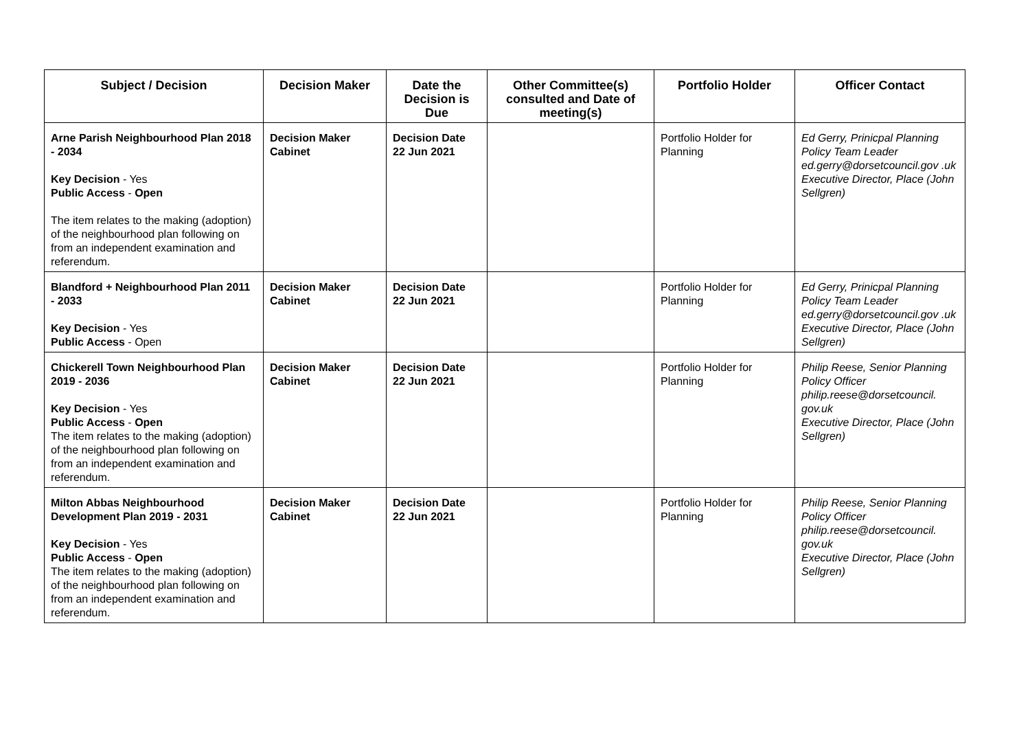| Subject / Decision | Decision Maker | Date the Decision is Due | Other Committee(s) consulted and Date of meeting(s) | Portfolio Holder | Officer Contact |
| --- | --- | --- | --- | --- | --- |
| Arne Parish Neighbourhood Plan 2018 - 2034 Key Decision - Yes Public Access - Open The item relates to the making (adoption) of the neighbourhood plan following on from an independent examination and referendum. | Decision Maker Cabinet | Decision Date 22 Jun 2021 | | Portfolio Holder for Planning | Ed Gerry, Prinicpal Planning Policy Team Leader ed.gerry@dorsetcouncil.gov .uk Executive Director, Place (John Sellgren) |
| Blandford + Neighbourhood Plan 2011 - 2033 Key Decision - Yes Public Access - Open | Decision Maker Cabinet | Decision Date 22 Jun 2021 | | Portfolio Holder for Planning | Ed Gerry, Prinicpal Planning Policy Team Leader ed.gerry@dorsetcouncil.gov .uk Executive Director, Place (John Sellgren) |
| Chickerell Town Neighbourhood Plan 2019 - 2036 Key Decision - Yes Public Access - Open The item relates to the making (adoption) of the neighbourhood plan following on from an independent examination and referendum. | Decision Maker Cabinet | Decision Date 22 Jun 2021 | | Portfolio Holder for Planning | Philip Reese, Senior Planning Policy Officer philip.reese@dorsetcouncil. gov.uk Executive Director, Place (John Sellgren) |
| Milton Abbas Neighbourhood Development Plan 2019 - 2031 Key Decision - Yes Public Access - Open The item relates to the making (adoption) of the neighbourhood plan following on from an independent examination and referendum. | Decision Maker Cabinet | Decision Date 22 Jun 2021 | | Portfolio Holder for Planning | Philip Reese, Senior Planning Policy Officer philip.reese@dorsetcouncil. gov.uk Executive Director, Place (John Sellgren) |